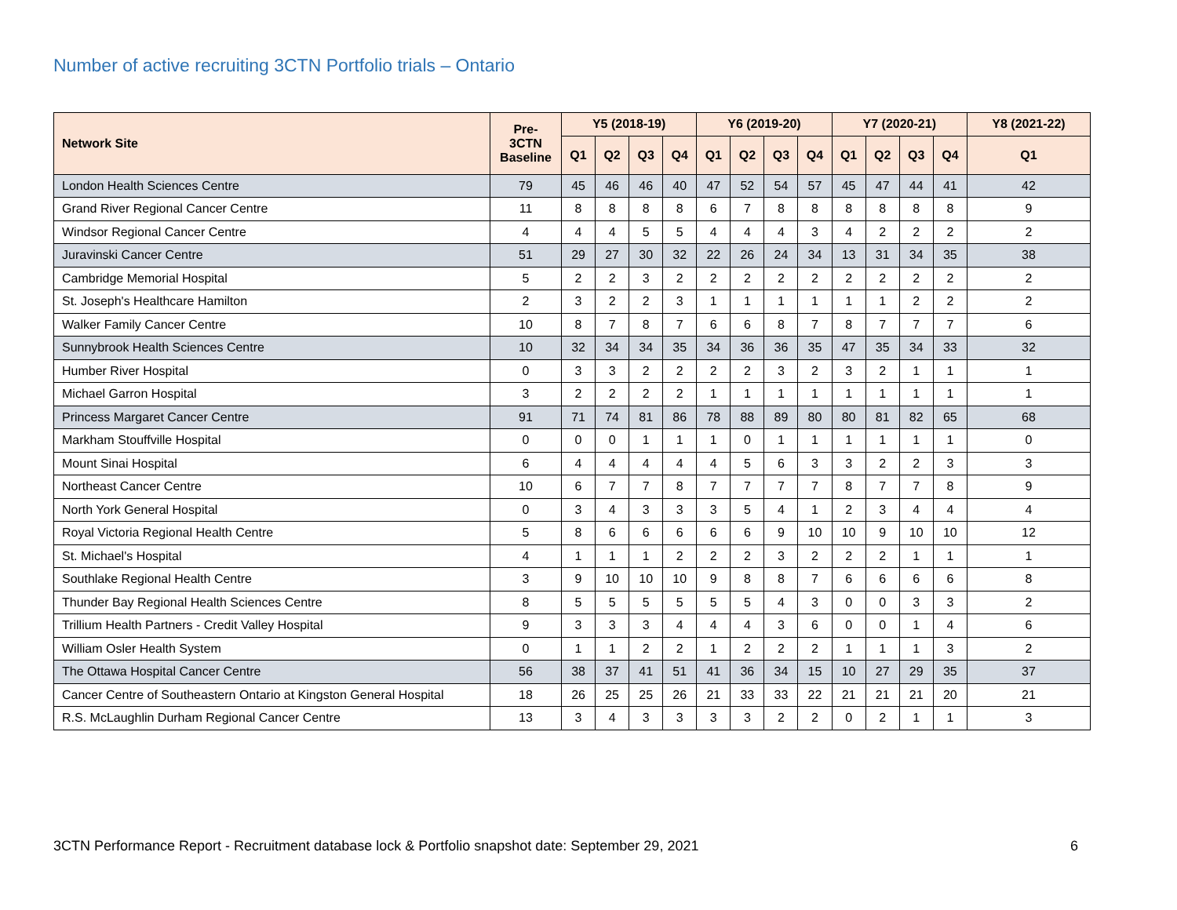Number of active recruiting 3CTN Portfolio trials – Ontario
| Network Site | Pre- 3CTN Baseline | Y5 (2018-19) | | | | Y6 (2019-20) | | | | Y7 (2020-21) | | | | Y8 (2021-22) |
| --- | --- | --- | --- | --- | --- | --- | --- | --- | --- | --- | --- | --- | --- | --- |
| | | Q1 | Q2 | Q3 | Q4 | Q1 | Q2 | Q3 | Q4 | Q1 | Q2 | Q3 | Q4 | Q1 |
| London Health Sciences Centre | 79 | 45 | 46 | 46 | 40 | 47 | 52 | 54 | 57 | 45 | 47 | 44 | 41 | 42 |
| Grand River Regional Cancer Centre | 11 | 8 | 8 | 8 | 8 | 6 | 7 | 8 | 8 | 8 | 8 | 8 | 8 | 9 |
| Windsor Regional Cancer Centre | 4 | 4 | 4 | 5 | 5 | 4 | 4 | 4 | 3 | 4 | 2 | 2 | 2 | 2 |
| Juravinski Cancer Centre | 51 | 29 | 27 | 30 | 32 | 22 | 26 | 24 | 34 | 13 | 31 | 34 | 35 | 38 |
| Cambridge Memorial Hospital | 5 | 2 | 2 | 3 | 2 | 2 | 2 | 2 | 2 | 2 | 2 | 2 | 2 | 2 |
| St. Joseph's Healthcare Hamilton | 2 | 3 | 2 | 2 | 3 | 1 | 1 | 1 | 1 | 1 | 1 | 2 | 2 | 2 |
| Walker Family Cancer Centre | 10 | 8 | 7 | 8 | 7 | 6 | 6 | 8 | 7 | 8 | 7 | 7 | 7 | 6 |
| Sunnybrook Health Sciences Centre | 10 | 32 | 34 | 34 | 35 | 34 | 36 | 36 | 35 | 47 | 35 | 34 | 33 | 32 |
| Humber River Hospital | 0 | 3 | 3 | 2 | 2 | 2 | 2 | 3 | 2 | 3 | 2 | 1 | 1 | 1 |
| Michael Garron Hospital | 3 | 2 | 2 | 2 | 2 | 1 | 1 | 1 | 1 | 1 | 1 | 1 | 1 | 1 |
| Princess Margaret Cancer Centre | 91 | 71 | 74 | 81 | 86 | 78 | 88 | 89 | 80 | 80 | 81 | 82 | 65 | 68 |
| Markham Stouffville Hospital | 0 | 0 | 0 | 1 | 1 | 1 | 0 | 1 | 1 | 1 | 1 | 1 | 1 | 0 |
| Mount Sinai Hospital | 6 | 4 | 4 | 4 | 4 | 4 | 5 | 6 | 3 | 3 | 2 | 2 | 3 | 3 |
| Northeast Cancer Centre | 10 | 6 | 7 | 7 | 8 | 7 | 7 | 7 | 7 | 8 | 7 | 7 | 8 | 9 |
| North York General Hospital | 0 | 3 | 4 | 3 | 3 | 3 | 5 | 4 | 1 | 2 | 3 | 4 | 4 | 4 |
| Royal Victoria Regional Health Centre | 5 | 8 | 6 | 6 | 6 | 6 | 6 | 9 | 10 | 10 | 9 | 10 | 10 | 12 |
| St. Michael's Hospital | 4 | 1 | 1 | 1 | 2 | 2 | 2 | 3 | 2 | 2 | 2 | 1 | 1 | 1 |
| Southlake Regional Health Centre | 3 | 9 | 10 | 10 | 10 | 9 | 8 | 8 | 7 | 6 | 6 | 6 | 6 | 8 |
| Thunder Bay Regional Health Sciences Centre | 8 | 5 | 5 | 5 | 5 | 5 | 5 | 4 | 3 | 0 | 0 | 3 | 3 | 2 |
| Trillium Health Partners - Credit Valley Hospital | 9 | 3 | 3 | 3 | 4 | 4 | 4 | 3 | 6 | 0 | 0 | 1 | 4 | 6 |
| William Osler Health System | 0 | 1 | 1 | 2 | 2 | 1 | 2 | 2 | 2 | 1 | 1 | 1 | 3 | 2 |
| The Ottawa Hospital Cancer Centre | 56 | 38 | 37 | 41 | 51 | 41 | 36 | 34 | 15 | 10 | 27 | 29 | 35 | 37 |
| Cancer Centre of Southeastern Ontario at Kingston General Hospital | 18 | 26 | 25 | 25 | 26 | 21 | 33 | 33 | 22 | 21 | 21 | 21 | 20 | 21 |
| R.S. McLaughlin Durham Regional Cancer Centre | 13 | 3 | 4 | 3 | 3 | 3 | 3 | 2 | 2 | 0 | 2 | 1 | 1 | 3 |
3CTN Performance Report - Recruitment database lock & Portfolio snapshot date: September 29, 2021
6